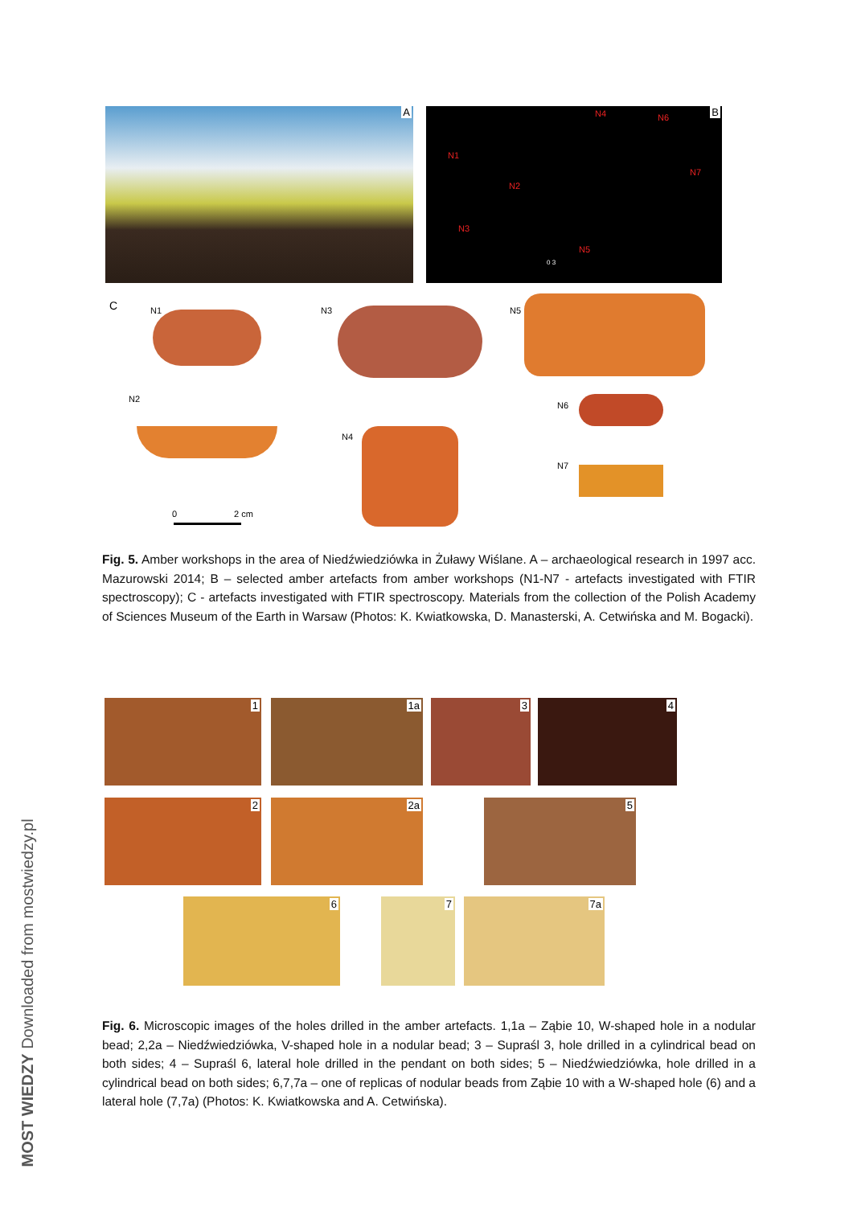MOST WIEDZY Downloaded from mostwiedzy.pl
A B N4 N6
N1
N2
N7
N3
N5
0 3
C N1 N3 N5
N2
N6
N4
N7
0 2 cm
Fig. 5. Amber workshops in the area of Niedźwiedziówka in Żuławy Wiślane. A – archaeological research in 1997 acc. Mazurowski 2014; B – selected amber artefacts from amber workshops (N1-N7 - artefacts investigated with FTIR spectroscopy); C - artefacts investigated with FTIR spectroscopy. Materials from the collection of the Polish Academy of Sciences Museum of the Earth in Warsaw (Photos: K. Kwiatkowska, D. Manasterski, A. Cetwińska and M. Bogacki).
1 1a 3 4
2 2a 5
6 7 7a
Fig. 6. Microscopic images of the holes drilled in the amber artefacts. 1,1a – Ząbie 10, W-shaped hole in a nodular bead; 2,2a – Niedźwiedziówka, V-shaped hole in a nodular bead; 3 – Supraśl 3, hole drilled in a cylindrical bead on both sides; 4 – Supraśl 6, lateral hole drilled in the pendant on both sides; 5 – Niedźwiedziówka, hole drilled in a cylindrical bead on both sides; 6,7,7a – one of replicas of nodular beads from Ząbie 10 with a W-shaped hole (6) and a lateral hole (7,7a) (Photos: K. Kwiatkowska and A. Cetwińska).